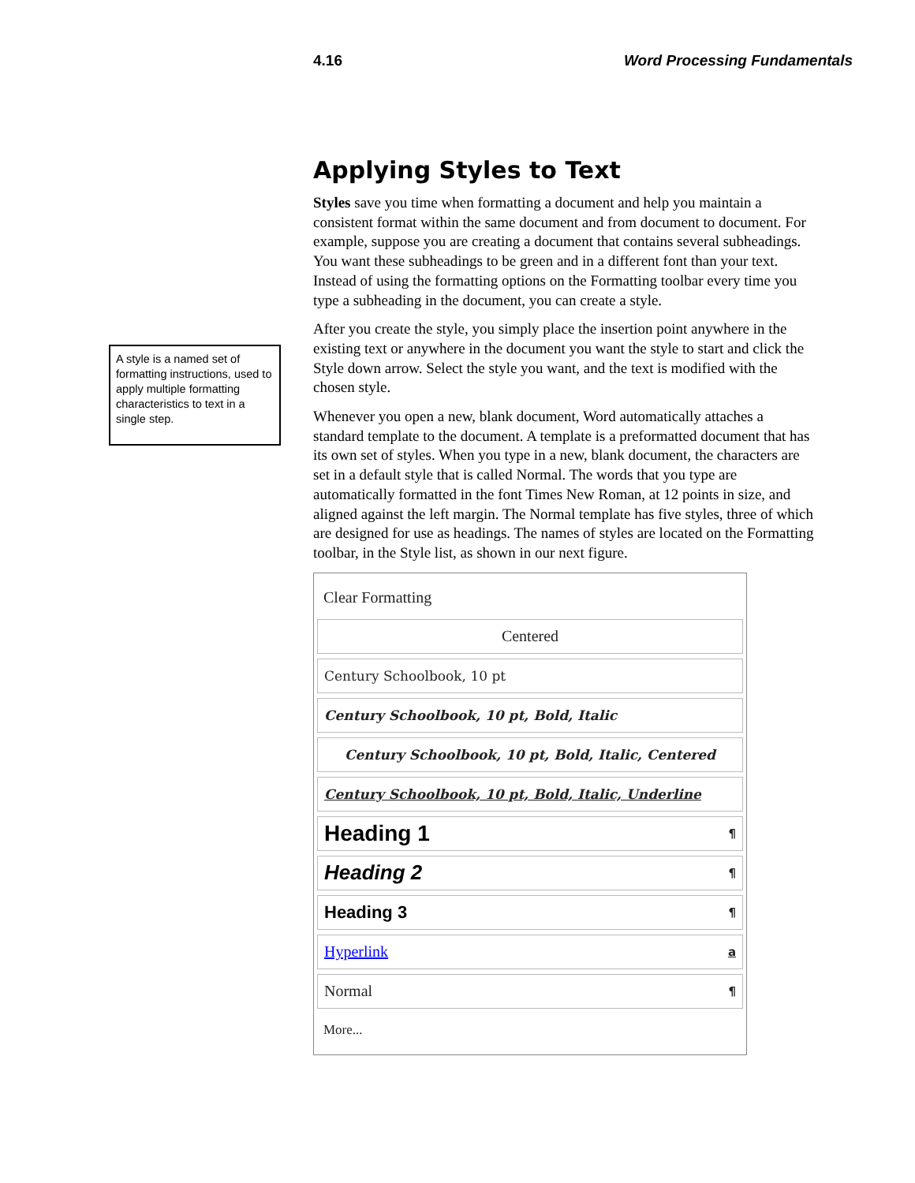4.16 Word Processing Fundamentals
A style is a named set of formatting instructions, used to apply multiple formatting characteristics to text in a single step.
Applying Styles to Text
Styles save you time when formatting a document and help you maintain a consistent format within the same document and from document to document. For example, suppose you are creating a document that contains several subheadings. You want these subheadings to be green and in a different font than your text. Instead of using the formatting options on the Formatting toolbar every time you type a subheading in the document, you can create a style.
After you create the style, you simply place the insertion point anywhere in the existing text or anywhere in the document you want the style to start and click the Style down arrow. Select the style you want, and the text is modified with the chosen style.
Whenever you open a new, blank document, Word automatically attaches a standard template to the document. A template is a preformatted document that has its own set of styles. When you type in a new, blank document, the characters are set in a default style that is called Normal. The words that you type are automatically formatted in the font Times New Roman, at 12 points in size, and aligned against the left margin. The Normal template has five styles, three of which are designed for use as headings. The names of styles are located on the Formatting toolbar, in the Style list, as shown in our next figure.
Clear Formatting
Centered
Century Schoolbook, 10 pt
Century Schoolbook, 10 pt, Bold, Italic
Century Schoolbook, 10 pt, Bold, Italic, Centered
Century Schoolbook, 10 pt, Bold, Italic, Underline
Heading 1 ¶
Heading 2 ¶
Heading 3 ¶
Hyperlink a
Normal ¶
More...